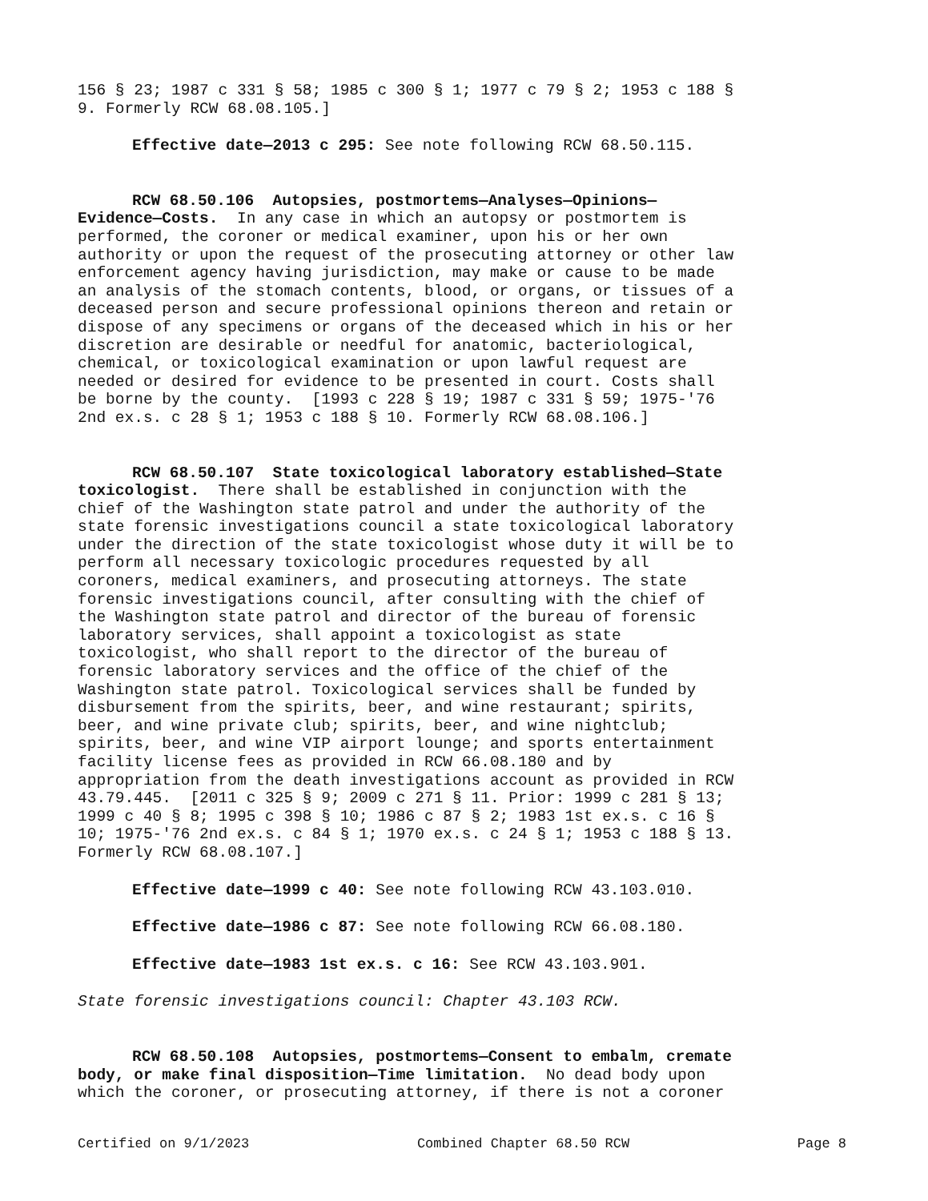156 § 23; 1987 c 331 § 58; 1985 c 300 § 1; 1977 c 79 § 2; 1953 c 188 § 9. Formerly RCW 68.08.105.]
Effective date—2013 c 295: See note following RCW 68.50.115.
RCW 68.50.106 Autopsies, postmortems—Analyses—Opinions— Evidence—Costs. In any case in which an autopsy or postmortem is performed, the coroner or medical examiner, upon his or her own authority or upon the request of the prosecuting attorney or other law enforcement agency having jurisdiction, may make or cause to be made an analysis of the stomach contents, blood, or organs, or tissues of a deceased person and secure professional opinions thereon and retain or dispose of any specimens or organs of the deceased which in his or her discretion are desirable or needful for anatomic, bacteriological, chemical, or toxicological examination or upon lawful request are needed or desired for evidence to be presented in court. Costs shall be borne by the county. [1993 c 228 § 19; 1987 c 331 § 59; 1975-'76 2nd ex.s. c 28 § 1; 1953 c 188 § 10. Formerly RCW 68.08.106.]
RCW 68.50.107 State toxicological laboratory established—State toxicologist. There shall be established in conjunction with the chief of the Washington state patrol and under the authority of the state forensic investigations council a state toxicological laboratory under the direction of the state toxicologist whose duty it will be to perform all necessary toxicologic procedures requested by all coroners, medical examiners, and prosecuting attorneys. The state forensic investigations council, after consulting with the chief of the Washington state patrol and director of the bureau of forensic laboratory services, shall appoint a toxicologist as state toxicologist, who shall report to the director of the bureau of forensic laboratory services and the office of the chief of the Washington state patrol. Toxicological services shall be funded by disbursement from the spirits, beer, and wine restaurant; spirits, beer, and wine private club; spirits, beer, and wine nightclub; spirits, beer, and wine VIP airport lounge; and sports entertainment facility license fees as provided in RCW 66.08.180 and by appropriation from the death investigations account as provided in RCW 43.79.445. [2011 c 325 § 9; 2009 c 271 § 11. Prior: 1999 c 281 § 13; 1999 c 40 § 8; 1995 c 398 § 10; 1986 c 87 § 2; 1983 1st ex.s. c 16 § 10; 1975-'76 2nd ex.s. c 84 § 1; 1970 ex.s. c 24 § 1; 1953 c 188 § 13. Formerly RCW 68.08.107.]
Effective date—1999 c 40: See note following RCW 43.103.010.
Effective date—1986 c 87: See note following RCW 66.08.180.
Effective date—1983 1st ex.s. c 16: See RCW 43.103.901.
State forensic investigations council: Chapter 43.103 RCW.
RCW 68.50.108 Autopsies, postmortems—Consent to embalm, cremate body, or make final disposition—Time limitation. No dead body upon which the coroner, or prosecuting attorney, if there is not a coroner
Certified on 9/1/2023 Combined Chapter 68.50 RCW Page 8